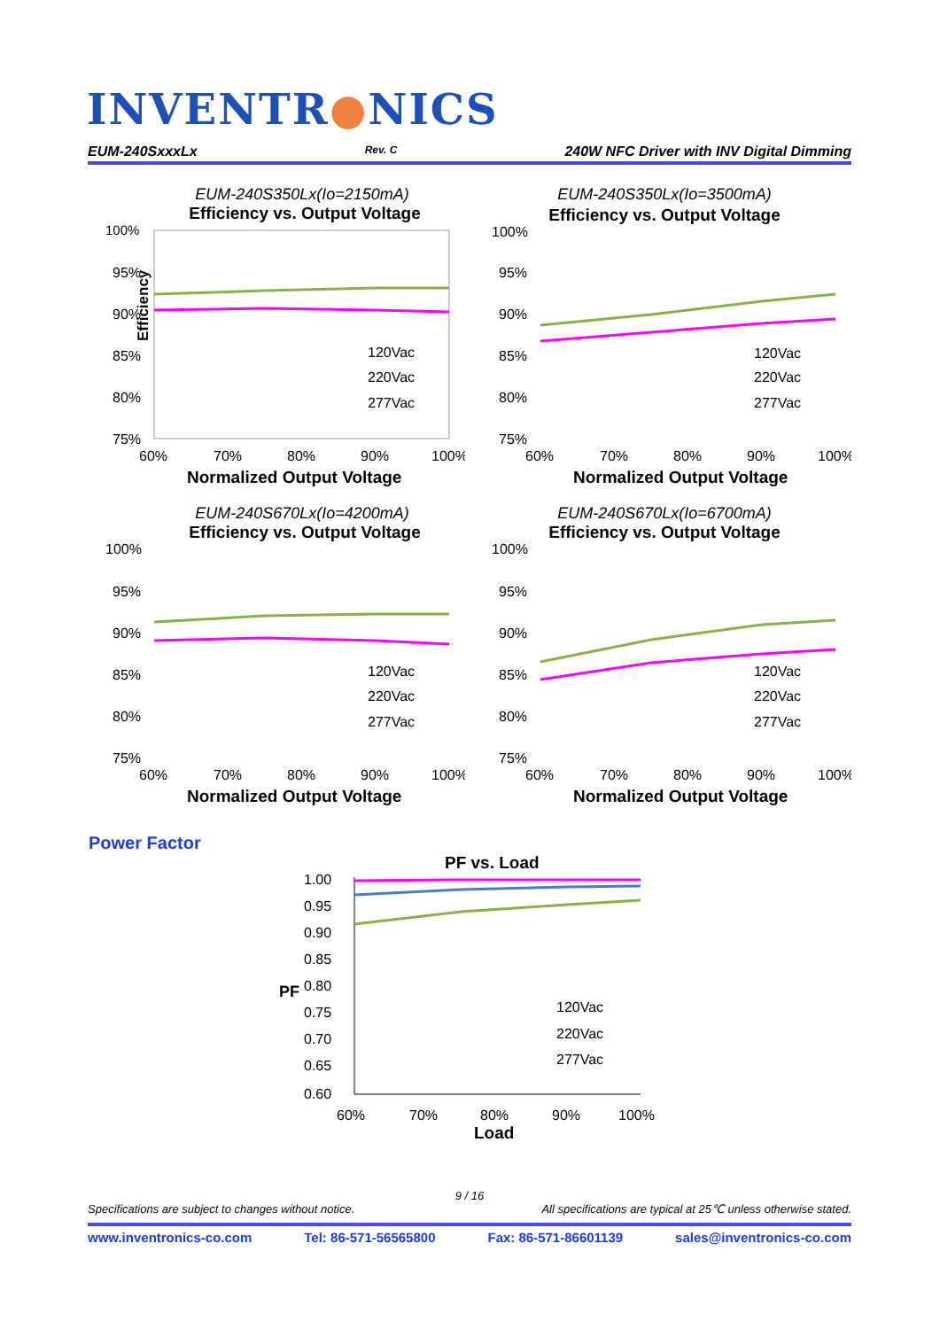INVENTR●NICS
EUM-240SxxxLx Rev. C 240W NFC Driver with INV Digital Dimming
EUM-240S350Lx(Io=2150mA)
Efficiency vs. Output Voltage
Efficiency
100%
95%
90%
85%
80%
75%
60%
70%
80%
90%
100%
120Vac
220Vac
277Vac
Normalized Output Voltage
EUM-240S350Lx(Io=3500mA)
Efficiency vs. Output Voltage
100%
95%
90%
85%
80%
75%
60%
70%
80%
90%
100%
120Vac
220Vac
277Vac
Normalized Output Voltage
EUM-240S670Lx(Io=4200mA)
Efficiency vs. Output Voltage
100%
95%
90%
85%
80%
75%
60%
70%
80%
90%
100%
120Vac
220Vac
277Vac
Normalized Output Voltage
EUM-240S670Lx(Io=6700mA)
Efficiency vs. Output Voltage
100%
95%
90%
85%
80%
75%
60%
70%
80%
90%
100%
120Vac
220Vac
277Vac
Normalized Output Voltage
Power Factor
PF vs. Load
1.00
0.95
0.90
0.85
0.80
0.75
0.70
0.65
0.60
PF
120Vac
220Vac
277Vac
60%
70%
80%
90%
100%
Load
9 / 16
Specifications are subject to changes without notice. All specifications are typical at 25℃ unless otherwise stated.
www.inventronics-co.com Tel: 86-571-56565800 Fax: 86-571-86601139 sales@inventronics-co.com